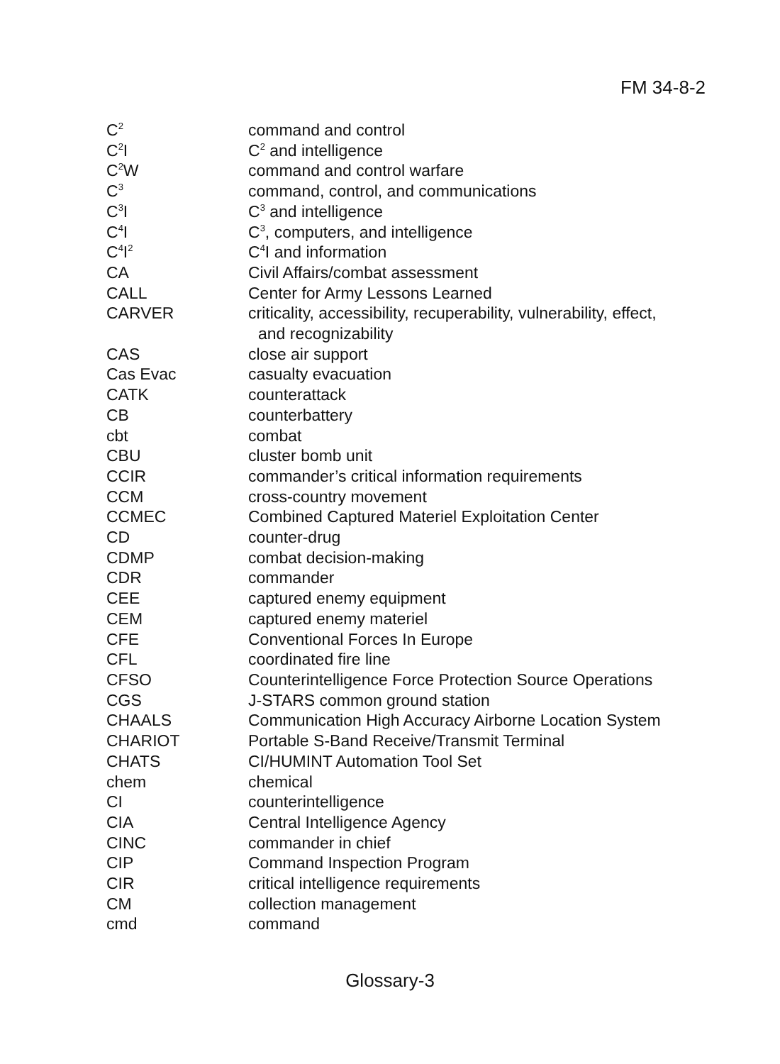FM 34-8-2
| C<sup>2</sup> | command and control |
| C<sup>2</sup>I | C<sup>2</sup> and intelligence |
| C<sup>2</sup>W | command and control warfare |
| C<sup>3</sup> | command, control, and communications |
| C<sup>3</sup>I | C<sup>3</sup> and intelligence |
| C<sup>4</sup>I | C<sup>3</sup>, computers, and intelligence |
| C<sup>4</sup>I<sup>2</sup> | C<sup>4</sup>I and information |
| CA | Civil Affairs/combat assessment |
| CALL | Center for Army Lessons Learned |
| CARVER | criticality, accessibility, recuperability, vulnerability, effect, and recognizability |
| CAS | close air support |
| Cas Evac | casualty evacuation |
| CATK | counterattack |
| CB | counterbattery |
| cbt | combat |
| CBU | cluster bomb unit |
| CCIR | commander’s critical information requirements |
| CCM | cross-country movement |
| CCMEC | Combined Captured Materiel Exploitation Center |
| CD | counter-drug |
| CDMP | combat decision-making |
| CDR | commander |
| CEE | captured enemy equipment |
| CEM | captured enemy materiel |
| CFE | Conventional Forces In Europe |
| CFL | coordinated fire line |
| CFSO | Counterintelligence Force Protection Source Operations |
| CGS | J-STARS common ground station |
| CHAALS | Communication High Accuracy Airborne Location System |
| CHARIOT | Portable S-Band Receive/Transmit Terminal |
| CHATS | CI/HUMINT Automation Tool Set |
| chem | chemical |
| CI | counterintelligence |
| CIA | Central Intelligence Agency |
| CINC | commander in chief |
| CIP | Command Inspection Program |
| CIR | critical intelligence requirements |
| CM | collection management |
| cmd | command |
Glossary-3